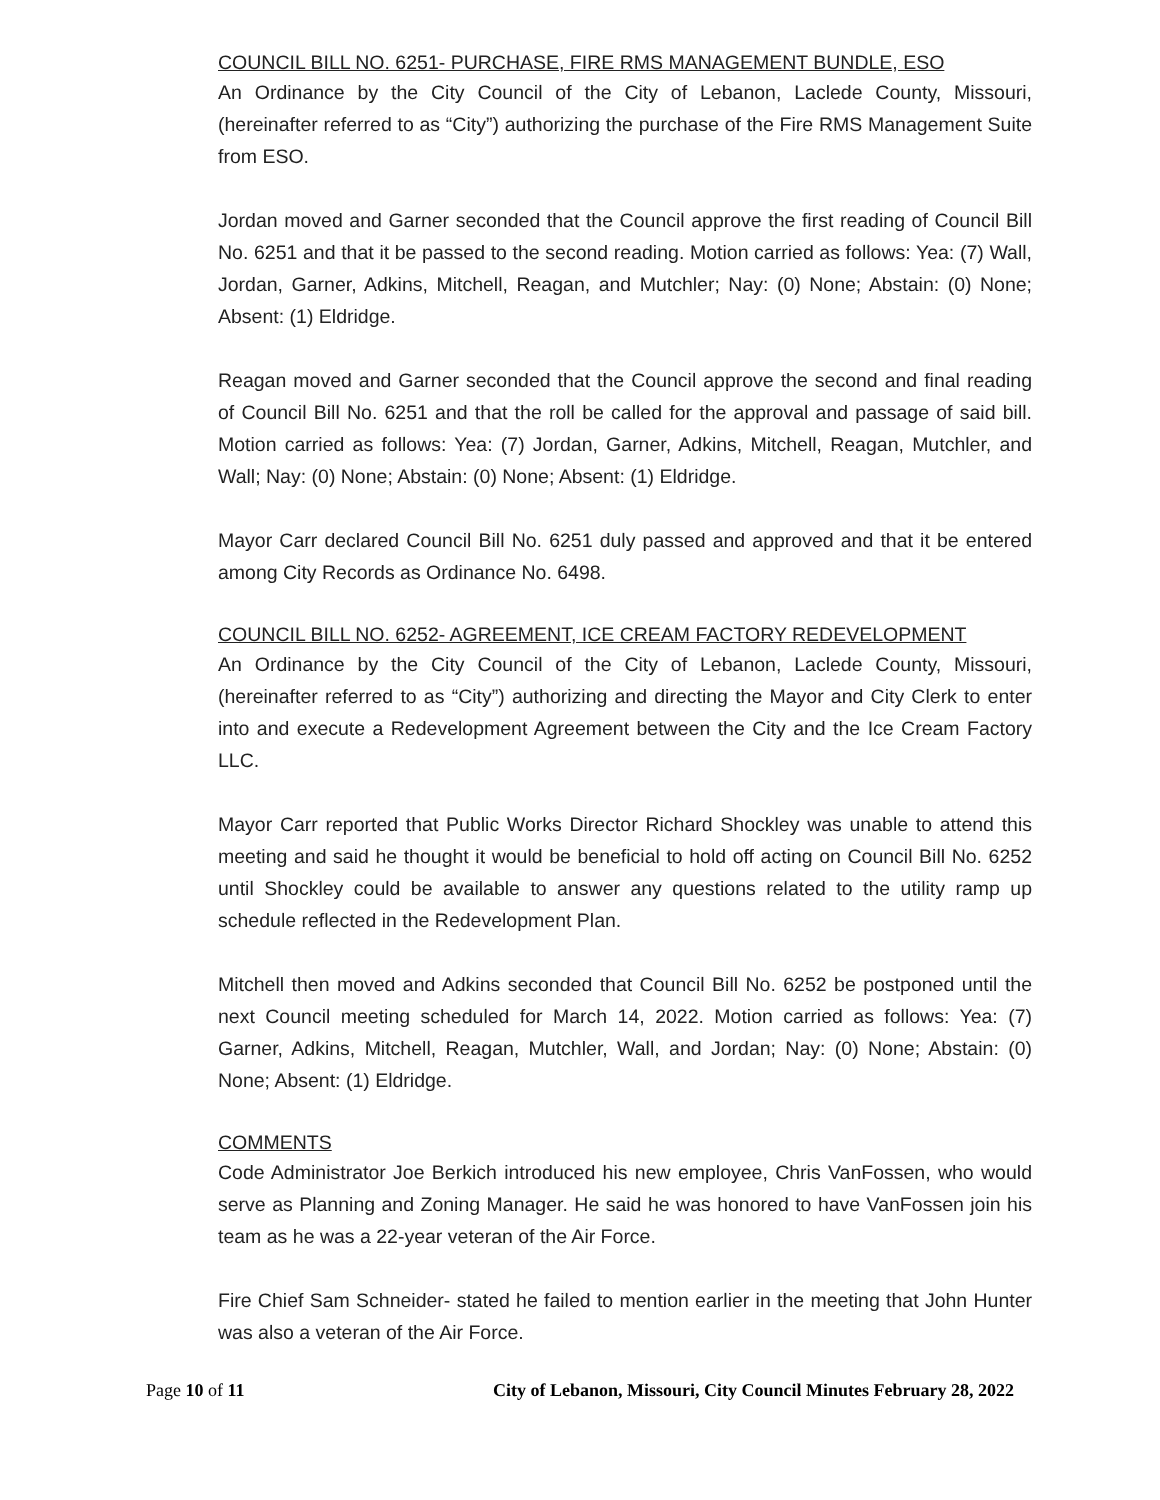COUNCIL BILL NO. 6251- PURCHASE, FIRE RMS MANAGEMENT BUNDLE, ESO
An Ordinance by the City Council of the City of Lebanon, Laclede County, Missouri, (hereinafter referred to as “City”) authorizing the purchase of the Fire RMS Management Suite from ESO.
Jordan moved and Garner seconded that the Council approve the first reading of Council Bill No. 6251 and that it be passed to the second reading. Motion carried as follows: Yea: (7) Wall, Jordan, Garner, Adkins, Mitchell, Reagan, and Mutchler; Nay: (0) None; Abstain: (0) None; Absent: (1) Eldridge.
Reagan moved and Garner seconded that the Council approve the second and final reading of Council Bill No. 6251 and that the roll be called for the approval and passage of said bill. Motion carried as follows: Yea: (7) Jordan, Garner, Adkins, Mitchell, Reagan, Mutchler, and Wall; Nay: (0) None; Abstain: (0) None; Absent: (1) Eldridge.
Mayor Carr declared Council Bill No. 6251 duly passed and approved and that it be entered among City Records as Ordinance No. 6498.
COUNCIL BILL NO. 6252- AGREEMENT, ICE CREAM FACTORY REDEVELOPMENT
An Ordinance by the City Council of the City of Lebanon, Laclede County, Missouri, (hereinafter referred to as “City”) authorizing and directing the Mayor and City Clerk to enter into and execute a Redevelopment Agreement between the City and the Ice Cream Factory LLC.
Mayor Carr reported that Public Works Director Richard Shockley was unable to attend this meeting and said he thought it would be beneficial to hold off acting on Council Bill No. 6252 until Shockley could be available to answer any questions related to the utility ramp up schedule reflected in the Redevelopment Plan.
Mitchell then moved and Adkins seconded that Council Bill No. 6252 be postponed until the next Council meeting scheduled for March 14, 2022. Motion carried as follows: Yea: (7) Garner, Adkins, Mitchell, Reagan, Mutchler, Wall, and Jordan; Nay: (0) None; Abstain: (0) None; Absent: (1) Eldridge.
COMMENTS
Code Administrator Joe Berkich introduced his new employee, Chris VanFossen, who would serve as Planning and Zoning Manager. He said he was honored to have VanFossen join his team as he was a 22-year veteran of the Air Force.
Fire Chief Sam Schneider- stated he failed to mention earlier in the meeting that John Hunter was also a veteran of the Air Force.
Page 10 of 11 City of Lebanon, Missouri, City Council Minutes February 28, 2022